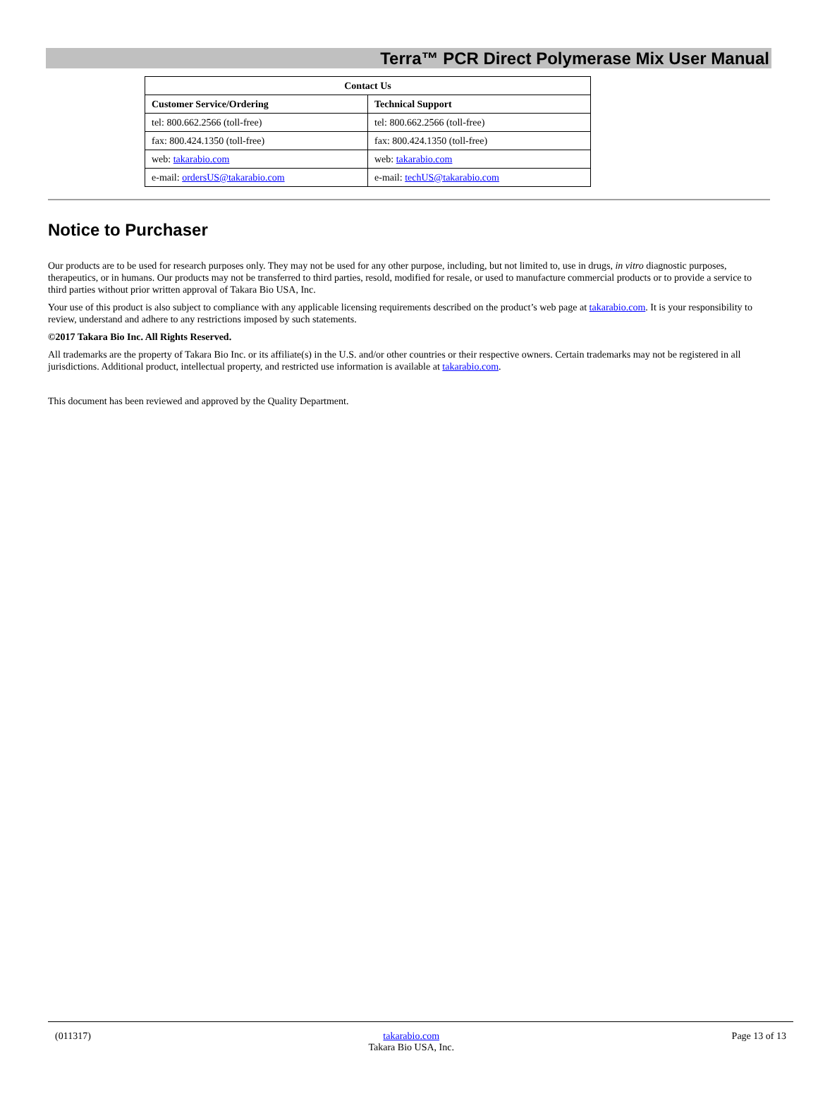Terra™ PCR Direct Polymerase Mix User Manual
| Contact Us | |
| --- | --- |
| Customer Service/Ordering | Technical Support |
| tel: 800.662.2566 (toll-free) | tel: 800.662.2566 (toll-free) |
| fax: 800.424.1350 (toll-free) | fax: 800.424.1350 (toll-free) |
| web: takarabio.com | web: takarabio.com |
| e-mail: ordersUS@takarabio.com | e-mail: techUS@takarabio.com |
Notice to Purchaser
Our products are to be used for research purposes only. They may not be used for any other purpose, including, but not limited to, use in drugs, in vitro diagnostic purposes, therapeutics, or in humans. Our products may not be transferred to third parties, resold, modified for resale, or used to manufacture commercial products or to provide a service to third parties without prior written approval of Takara Bio USA, Inc.
Your use of this product is also subject to compliance with any applicable licensing requirements described on the product’s web page at takarabio.com. It is your responsibility to review, understand and adhere to any restrictions imposed by such statements.
©2017 Takara Bio Inc. All Rights Reserved.
All trademarks are the property of Takara Bio Inc. or its affiliate(s) in the U.S. and/or other countries or their respective owners. Certain trademarks may not be registered in all jurisdictions. Additional product, intellectual property, and restricted use information is available at takarabio.com.
This document has been reviewed and approved by the Quality Department.
(011317) takarabio.com
Takara Bio USA, Inc. Page 13 of 13